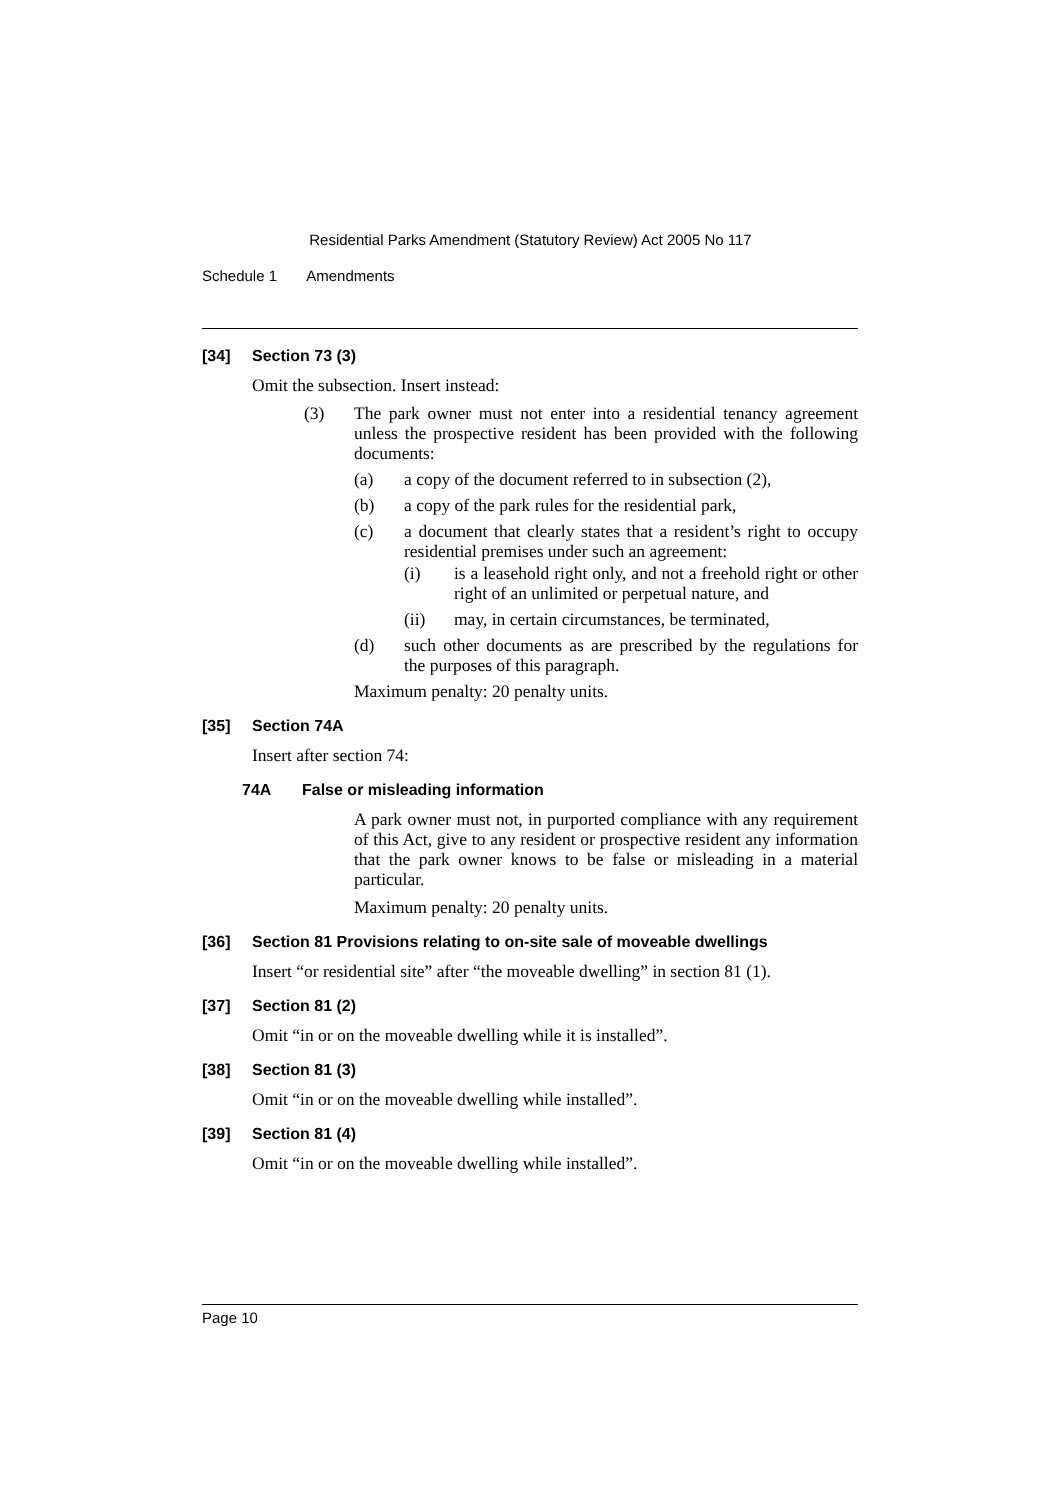Residential Parks Amendment (Statutory Review) Act 2005 No 117
Schedule 1 Amendments
[34] Section 73 (3)
Omit the subsection. Insert instead:
(3) The park owner must not enter into a residential tenancy agreement unless the prospective resident has been provided with the following documents:
(a) a copy of the document referred to in subsection (2),
(b) a copy of the park rules for the residential park,
(c) a document that clearly states that a resident’s right to occupy residential premises under such an agreement:
(i) is a leasehold right only, and not a freehold right or other right of an unlimited or perpetual nature, and
(ii) may, in certain circumstances, be terminated,
(d) such other documents as are prescribed by the regulations for the purposes of this paragraph.
Maximum penalty: 20 penalty units.
[35] Section 74A
Insert after section 74:
74A False or misleading information
A park owner must not, in purported compliance with any requirement of this Act, give to any resident or prospective resident any information that the park owner knows to be false or misleading in a material particular.
Maximum penalty: 20 penalty units.
[36] Section 81 Provisions relating to on-site sale of moveable dwellings
Insert “or residential site” after “the moveable dwelling” in section 81 (1).
[37] Section 81 (2)
Omit “in or on the moveable dwelling while it is installed”.
[38] Section 81 (3)
Omit “in or on the moveable dwelling while installed”.
[39] Section 81 (4)
Omit “in or on the moveable dwelling while installed”.
Page 10